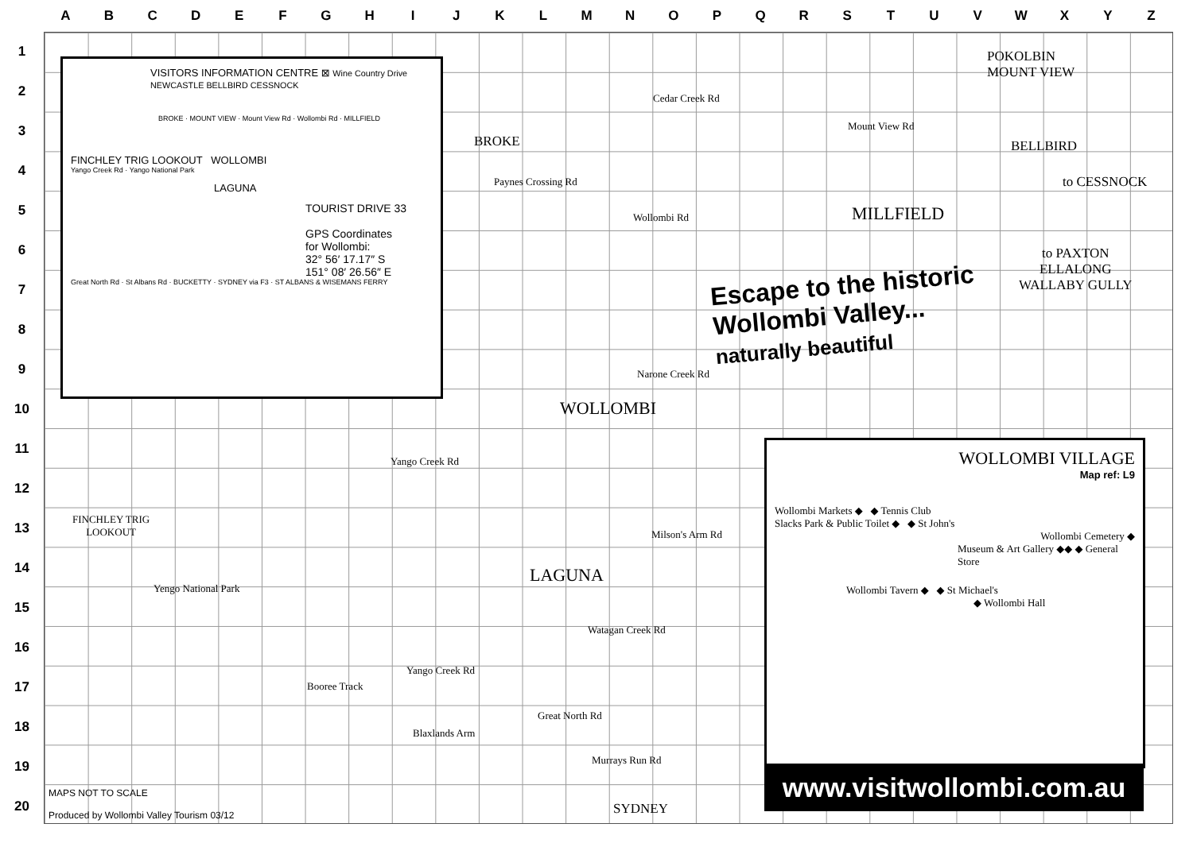ABCDEFGHIJKLMNOPQRSTUVWXYZ
123456789
10
11
12
13
14
15
16
17
18
19
20
VISITORS INFORMATION CENTRE ⊠ Wine Country Drive NEWCASTLE BELLBIRD CESSNOCK
BROKE · MOUNT VIEW · Mount View Rd · Wollombi Rd · MILLFIELD
FINCHLEY TRIG LOOKOUT WOLLOMBI
Yango Creek Rd · Yango National Park
LAGUNA
TOURIST DRIVE 33
GPS Coordinates
for Wollombi:
32° 56′ 17.17″ S
151° 08′ 26.56″ E
Great North Rd · St Albans Rd · BUCKETTY · SYDNEY via F3 · ST ALBANS & WISEMANS FERRY
Cedar Creek Rd
POKOLBIN
MOUNT VIEW
Mount View Rd
BROKE BELLBIRD
Paynes Crossing Rd to CESSNOCK
Wollombi Rd MILLFIELD
to PAXTON
ELLALONG
WALLABY GULLY
Escape to the historic
Wollombi Valley...
naturally beautiful
Narone Creek Rd
WOLLOMBI
Yango Creek Rd
FINCHLEY TRIG
LOOKOUT
Milson's Arm Rd
LAGUNA
Yengo National Park
Watagan Creek Rd
Yango Creek Rd
Booree Track
Great North Rd
Blaxlands Arm
Murrays Run Rd
MAPS NOT TO SCALE
Produced by Wollombi Valley Tourism 03/12
SYDNEY
WOLLOMBI VILLAGE
Map ref: L9
Wollombi Markets ◆ ◆ Tennis Club
Slacks Park & Public Toilet ◆ ◆ St John's
Wollombi Cemetery ◆
Museum & Art Gallery ◆◆ ◆ General Store
Wollombi Tavern ◆ ◆ St Michael's
◆ Wollombi Hall
www.visitwollombi.com.au